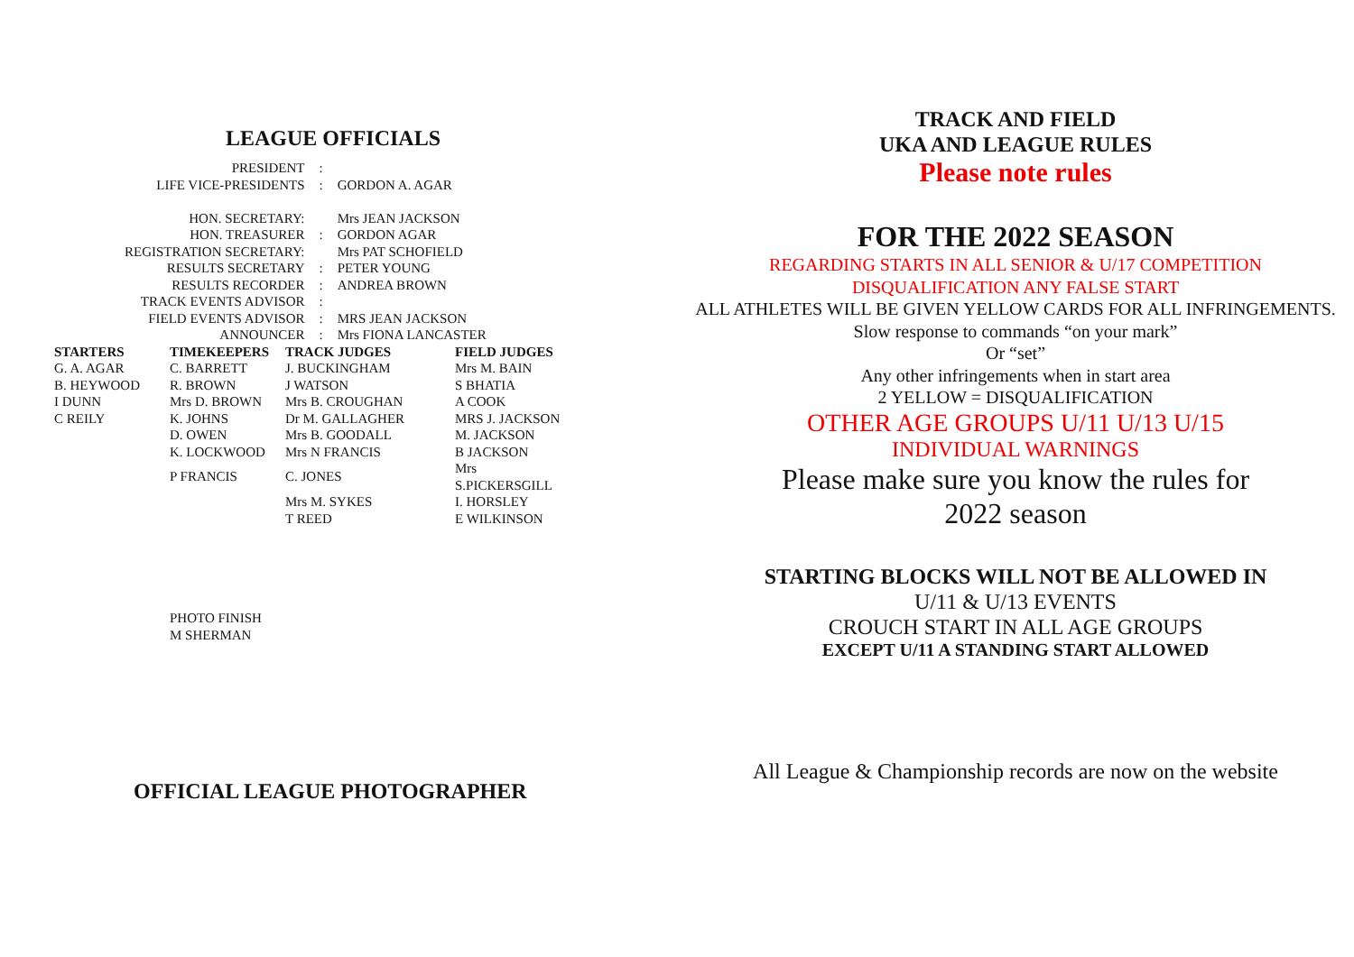LEAGUE OFFICIALS
| PRESIDENT | : | |
| LIFE VICE-PRESIDENTS | : | GORDON A. AGAR |
| HON. SECRETARY: | | Mrs JEAN JACKSON |
| HON. TREASURER | : | GORDON AGAR |
| REGISTRATION SECRETARY: | | Mrs PAT SCHOFIELD |
| RESULTS SECRETARY | : | PETER YOUNG |
| RESULTS RECORDER | : | ANDREA BROWN |
| TRACK EVENTS ADVISOR | : | |
| FIELD EVENTS ADVISOR | : | MRS JEAN JACKSON |
| ANNOUNCER | : | Mrs FIONA LANCASTER |
| STARTERS | TIMEKEEPERS | TRACK JUDGES | FIELD JUDGES |
| --- | --- | --- | --- |
| G. A. AGAR | C. BARRETT | J. BUCKINGHAM | Mrs M. BAIN |
| B. HEYWOOD | R. BROWN | J WATSON | S BHATIA |
| I DUNN | Mrs D. BROWN | Mrs B. CROUGHAN | A COOK |
| C REILY | K. JOHNS | Dr M. GALLAGHER | MRS J. JACKSON |
| | D. OWEN | Mrs B. GOODALL | M. JACKSON |
| | K. LOCKWOOD | Mrs N FRANCIS | B JACKSON |
| | P FRANCIS | C. JONES | Mrs S.PICKERSGILL |
| | | Mrs M. SYKES | I. HORSLEY |
| | | T REED | E WILKINSON |
PHOTO FINISH
M SHERMAN
OFFICIAL LEAGUE PHOTOGRAPHER
TRACK AND FIELD
UKA AND LEAGUE RULES
Please note rules
FOR THE 2022 SEASON
REGARDING STARTS IN ALL SENIOR & U/17 COMPETITION
DISQUALIFICATION ANY FALSE START
ALL ATHLETES WILL BE GIVEN YELLOW CARDS FOR ALL INFRINGEMENTS.
Slow response to commands “on your mark”
Or “set”
Any other infringements when in start area
2 YELLOW = DISQUALIFICATION
OTHER AGE GROUPS U/11 U/13 U/15
INDIVIDUAL WARNINGS
Please make sure you know the rules for
2022 season
STARTING BLOCKS WILL NOT BE ALLOWED IN
U/11 & U/13 EVENTS
CROUCH START IN ALL AGE GROUPS
EXCEPT U/11 A STANDING START ALLOWED
All League & Championship records are now on the website